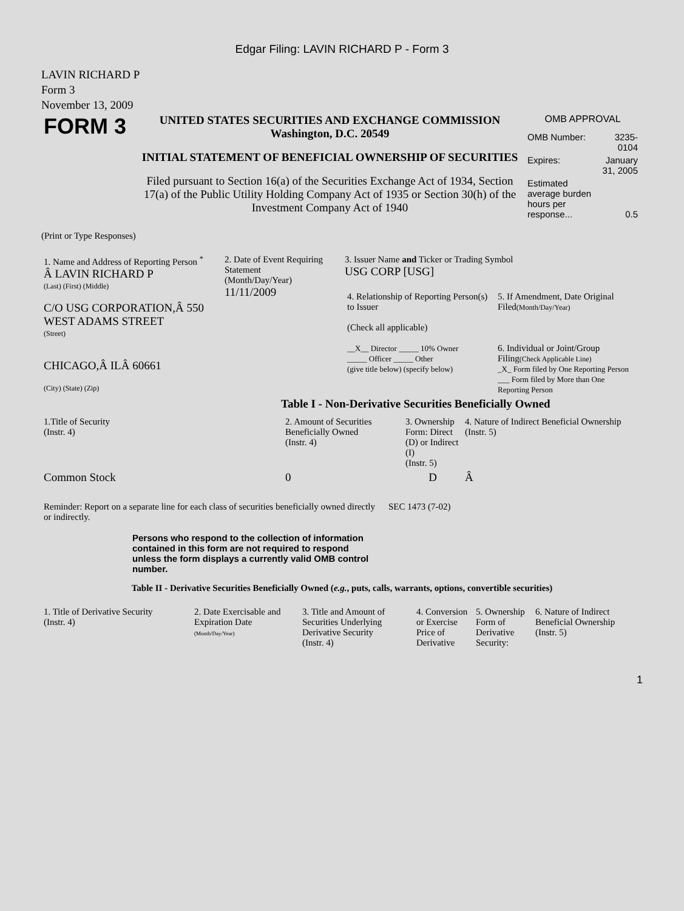Edgar Filing: LAVIN RICHARD P - Form 3
LAVIN RICHARD P
Form 3
November 13, 2009
| FORM 3 | UNITED STATES SECURITIES AND EXCHANGE COMMISSION Washington, D.C. 20549 INITIAL STATEMENT OF BENEFICIAL OWNERSHIP OF SECURITIES Filed pursuant to Section 16(a) of the Securities Exchange Act of 1934, Section 17(a) of the Public Utility Holding Company Act of 1935 or Section 30(h) of the Investment Company Act of 1940 | OMB APPROVAL / OMB Number: / 3235-0104 / / Expires: / January 31, 2005 / / Estimated average burden hours per response... / 0.5 / |
(Print or Type Responses)
| 1. Name and Address of Reporting Person <sup>*</sup> Â LAVIN RICHARD P (Last) (First) (Middle) C/O USG CORPORATION,Â 550 WEST ADAMS STREET (Street) CHICAGO,Â ILÂ 60661 (City) (State) (Zip) | 2. Date of Event Requiring Statement (Month/Day/Year) 11/11/2009 | 3. Issuer Name and Ticker or Trading Symbol USG CORP [USG] / 4. Relationship of Reporting Person(s) to Issuer (Check all applicable) __X__ Director _____ 10% Owner _____ Officer _____ Other (give title below) (specify below) / 5. If Amendment, Date Original Filed (Month/Day/Year) 6. Individual or Joint/Group Filing (Check Applicable Line) _X_ Form filed by One Reporting Person ___ Form filed by More than One Reporting Person / |
Table I - Non-Derivative Securities Beneficially Owned
| 1.Title of Security (Instr. 4) | 2. Amount of Securities Beneficially Owned (Instr. 4) | 3. Ownership Form: Direct (D) or Indirect (I) (Instr. 5) | 4. Nature of Indirect Beneficial Ownership (Instr. 5) |
| --- | --- | --- | --- |
| Common Stock | 0 | D | Â |
| Reminder: Report on a separate line for each class of securities beneficially owned directly or indirectly. | SEC 1473 (7-02) |
Persons who respond to the collection of information contained in this form are not required to respond unless the form displays a currently valid OMB control number.
Table II - Derivative Securities Beneficially Owned (e.g., puts, calls, warrants, options, convertible securities)
| 1. Title of Derivative Security (Instr. 4) | 2. Date Exercisable and Expiration Date (Month/Day/Year) | 3. Title and Amount of Securities Underlying Derivative Security (Instr. 4) | 4. Conversion or Exercise Price of Derivative | 5. Ownership Form of Derivative Security: | 6. Nature of Indirect Beneficial Ownership (Instr. 5) |
| --- | --- | --- | --- | --- | --- |
1